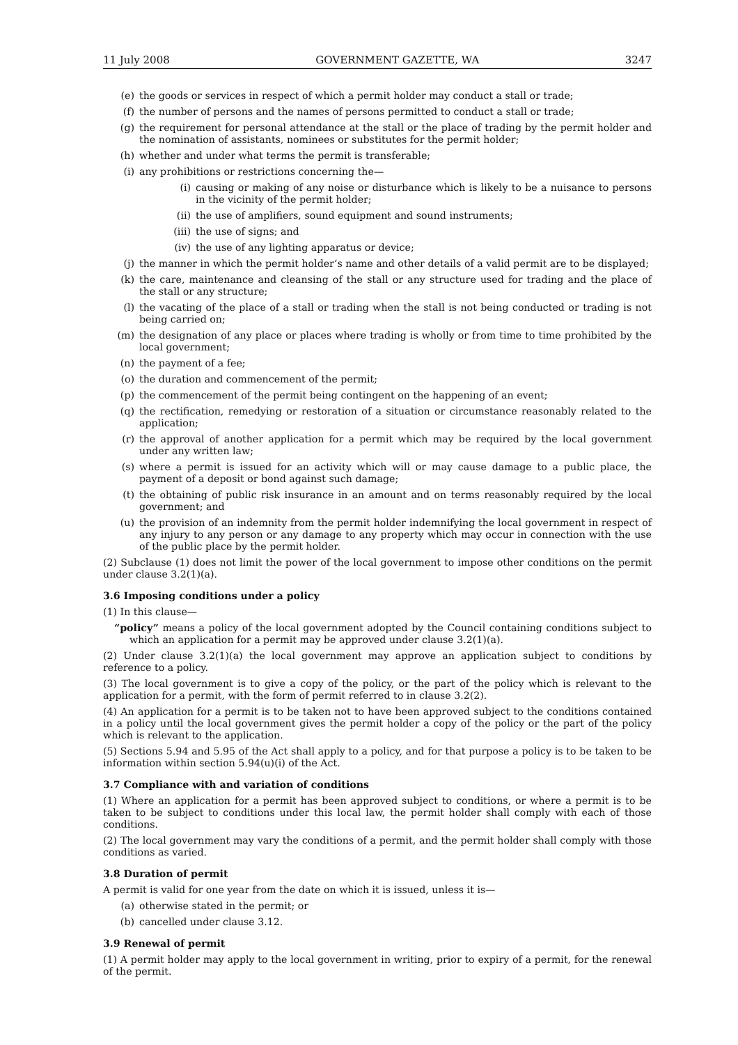11 July 2008 GOVERNMENT GAZETTE, WA 3247
(e) the goods or services in respect of which a permit holder may conduct a stall or trade;
(f) the number of persons and the names of persons permitted to conduct a stall or trade;
(g) the requirement for personal attendance at the stall or the place of trading by the permit holder and the nomination of assistants, nominees or substitutes for the permit holder;
(h) whether and under what terms the permit is transferable;
(i) any prohibitions or restrictions concerning the—
(i) causing or making of any noise or disturbance which is likely to be a nuisance to persons in the vicinity of the permit holder;
(ii) the use of amplifiers, sound equipment and sound instruments;
(iii) the use of signs; and
(iv) the use of any lighting apparatus or device;
(j) the manner in which the permit holder’s name and other details of a valid permit are to be displayed;
(k) the care, maintenance and cleansing of the stall or any structure used for trading and the place of the stall or any structure;
(l) the vacating of the place of a stall or trading when the stall is not being conducted or trading is not being carried on;
(m) the designation of any place or places where trading is wholly or from time to time prohibited by the local government;
(n) the payment of a fee;
(o) the duration and commencement of the permit;
(p) the commencement of the permit being contingent on the happening of an event;
(q) the rectification, remedying or restoration of a situation or circumstance reasonably related to the application;
(r) the approval of another application for a permit which may be required by the local government under any written law;
(s) where a permit is issued for an activity which will or may cause damage to a public place, the payment of a deposit or bond against such damage;
(t) the obtaining of public risk insurance in an amount and on terms reasonably required by the local government; and
(u) the provision of an indemnity from the permit holder indemnifying the local government in respect of any injury to any person or any damage to any property which may occur in connection with the use of the public place by the permit holder.
(2) Subclause (1) does not limit the power of the local government to impose other conditions on the permit under clause 3.2(1)(a).
3.6 Imposing conditions under a policy
(1) In this clause—
“policy” means a policy of the local government adopted by the Council containing conditions subject to which an application for a permit may be approved under clause 3.2(1)(a).
(2) Under clause 3.2(1)(a) the local government may approve an application subject to conditions by reference to a policy.
(3) The local government is to give a copy of the policy, or the part of the policy which is relevant to the application for a permit, with the form of permit referred to in clause 3.2(2).
(4) An application for a permit is to be taken not to have been approved subject to the conditions contained in a policy until the local government gives the permit holder a copy of the policy or the part of the policy which is relevant to the application.
(5) Sections 5.94 and 5.95 of the Act shall apply to a policy, and for that purpose a policy is to be taken to be information within section 5.94(u)(i) of the Act.
3.7 Compliance with and variation of conditions
(1) Where an application for a permit has been approved subject to conditions, or where a permit is to be taken to be subject to conditions under this local law, the permit holder shall comply with each of those conditions.
(2) The local government may vary the conditions of a permit, and the permit holder shall comply with those conditions as varied.
3.8 Duration of permit
A permit is valid for one year from the date on which it is issued, unless it is—
(a) otherwise stated in the permit; or
(b) cancelled under clause 3.12.
3.9 Renewal of permit
(1) A permit holder may apply to the local government in writing, prior to expiry of a permit, for the renewal of the permit.